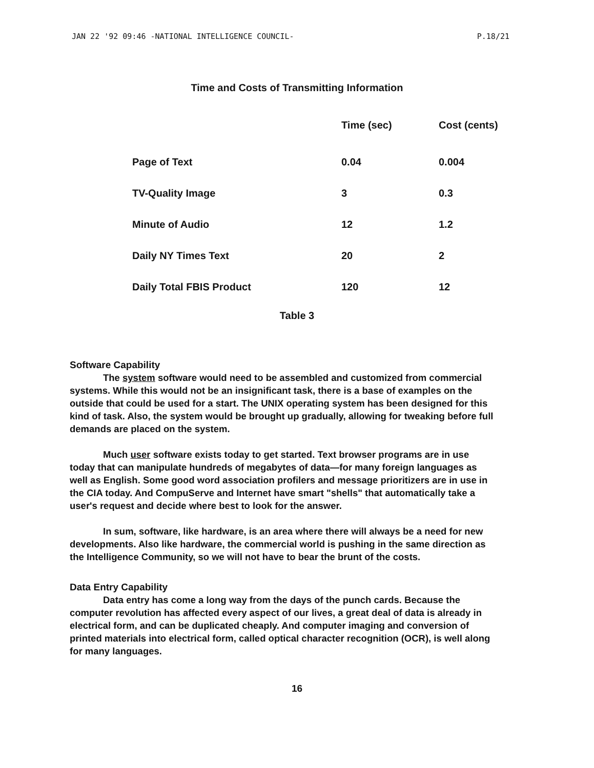JAN 22 '92 09:46 -NATIONAL INTELLIGENCE COUNCIL- P.18/21
Time and Costs of Transmitting Information
| | Time (sec) | Cost (cents) |
| --- | --- | --- |
| Page of Text | 0.04 | 0.004 |
| TV-Quality Image | 3 | 0.3 |
| Minute of Audio | 12 | 1.2 |
| Daily NY Times Text | 20 | 2 |
| Daily Total FBIS Product | 120 | 12 |
Table 3
Software Capability
The system software would need to be assembled and customized from commercial systems. While this would not be an insignificant task, there is a base of examples on the outside that could be used for a start. The UNIX operating system has been designed for this kind of task. Also, the system would be brought up gradually, allowing for tweaking before full demands are placed on the system.
Much user software exists today to get started. Text browser programs are in use today that can manipulate hundreds of megabytes of data—for many foreign languages as well as English. Some good word association profilers and message prioritizers are in use in the CIA today. And CompuServe and Internet have smart "shells" that automatically take a user's request and decide where best to look for the answer.
In sum, software, like hardware, is an area where there will always be a need for new developments. Also like hardware, the commercial world is pushing in the same direction as the Intelligence Community, so we will not have to bear the brunt of the costs.
Data Entry Capability
Data entry has come a long way from the days of the punch cards. Because the computer revolution has affected every aspect of our lives, a great deal of data is already in electrical form, and can be duplicated cheaply. And computer imaging and conversion of printed materials into electrical form, called optical character recognition (OCR), is well along for many languages.
16